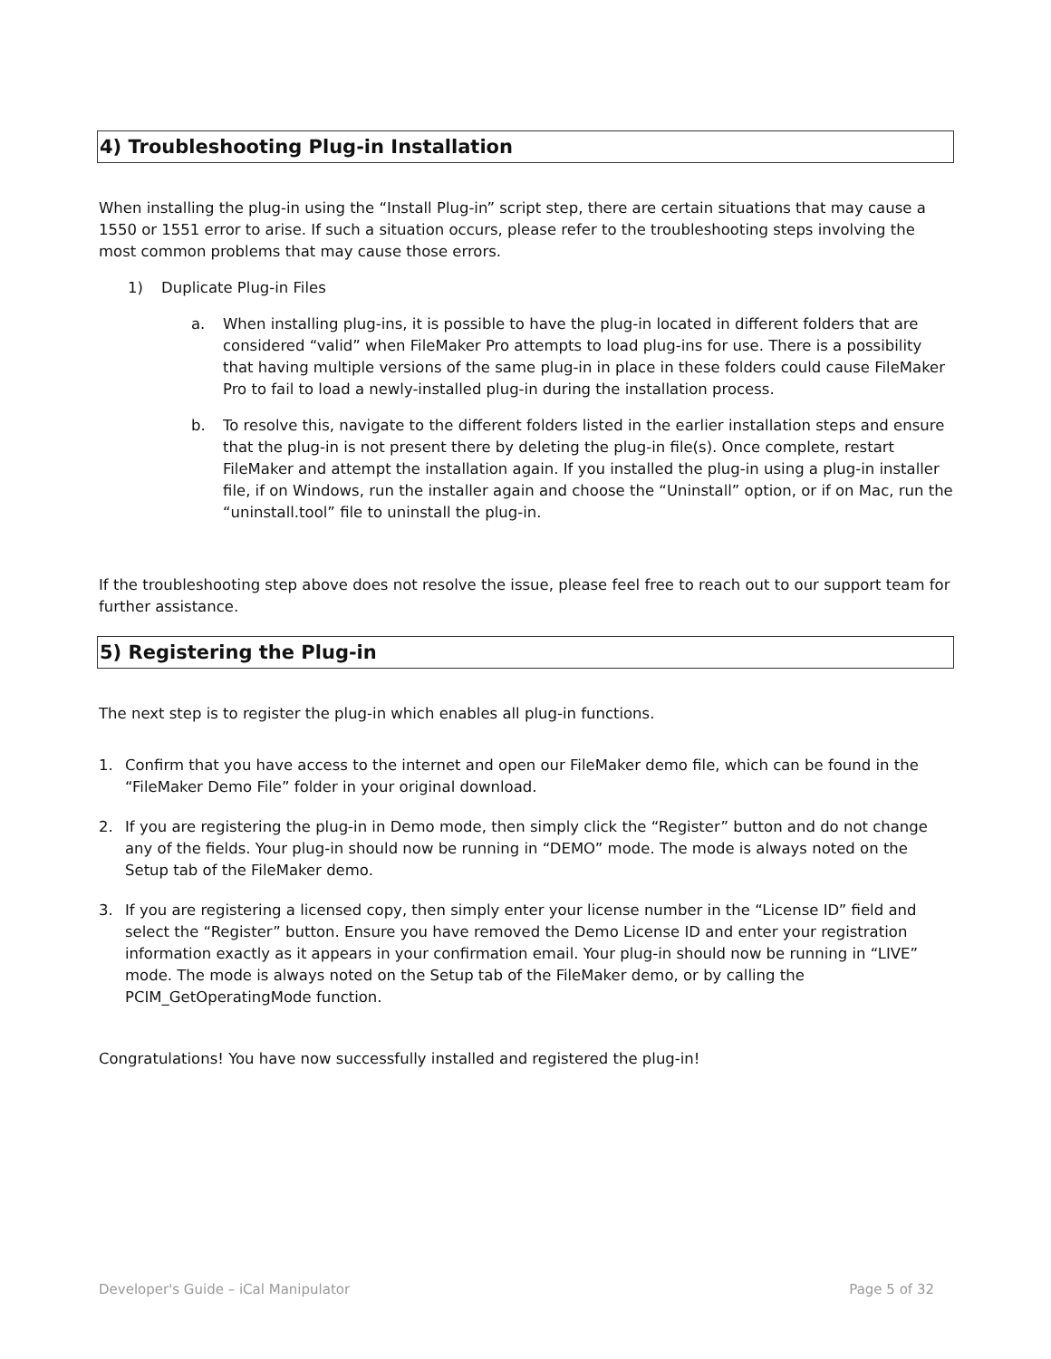4) Troubleshooting Plug-in Installation
When installing the plug-in using the “Install Plug-in” script step, there are certain situations that may cause a 1550 or 1551 error to arise. If such a situation occurs, please refer to the troubleshooting steps involving the most common problems that may cause those errors.
1) Duplicate Plug-in Files
a. When installing plug-ins, it is possible to have the plug-in located in different folders that are considered “valid” when FileMaker Pro attempts to load plug-ins for use. There is a possibility that having multiple versions of the same plug-in in place in these folders could cause FileMaker Pro to fail to load a newly-installed plug-in during the installation process.
b. To resolve this, navigate to the different folders listed in the earlier installation steps and ensure that the plug-in is not present there by deleting the plug-in file(s). Once complete, restart FileMaker and attempt the installation again. If you installed the plug-in using a plug-in installer file, if on Windows, run the installer again and choose the “Uninstall” option, or if on Mac, run the “uninstall.tool” file to uninstall the plug-in.
If the troubleshooting step above does not resolve the issue, please feel free to reach out to our support team for further assistance.
5) Registering the Plug-in
The next step is to register the plug-in which enables all plug-in functions.
1. Confirm that you have access to the internet and open our FileMaker demo file, which can be found in the “FileMaker Demo File” folder in your original download.
2. If you are registering the plug-in in Demo mode, then simply click the “Register” button and do not change any of the fields. Your plug-in should now be running in “DEMO” mode. The mode is always noted on the Setup tab of the FileMaker demo.
3. If you are registering a licensed copy, then simply enter your license number in the “License ID” field and select the “Register” button. Ensure you have removed the Demo License ID and enter your registration information exactly as it appears in your confirmation email. Your plug-in should now be running in “LIVE” mode. The mode is always noted on the Setup tab of the FileMaker demo, or by calling the PCIM_GetOperatingMode function.
Congratulations! You have now successfully installed and registered the plug-in!
Developer's Guide – iCal Manipulator Page 5 of 32